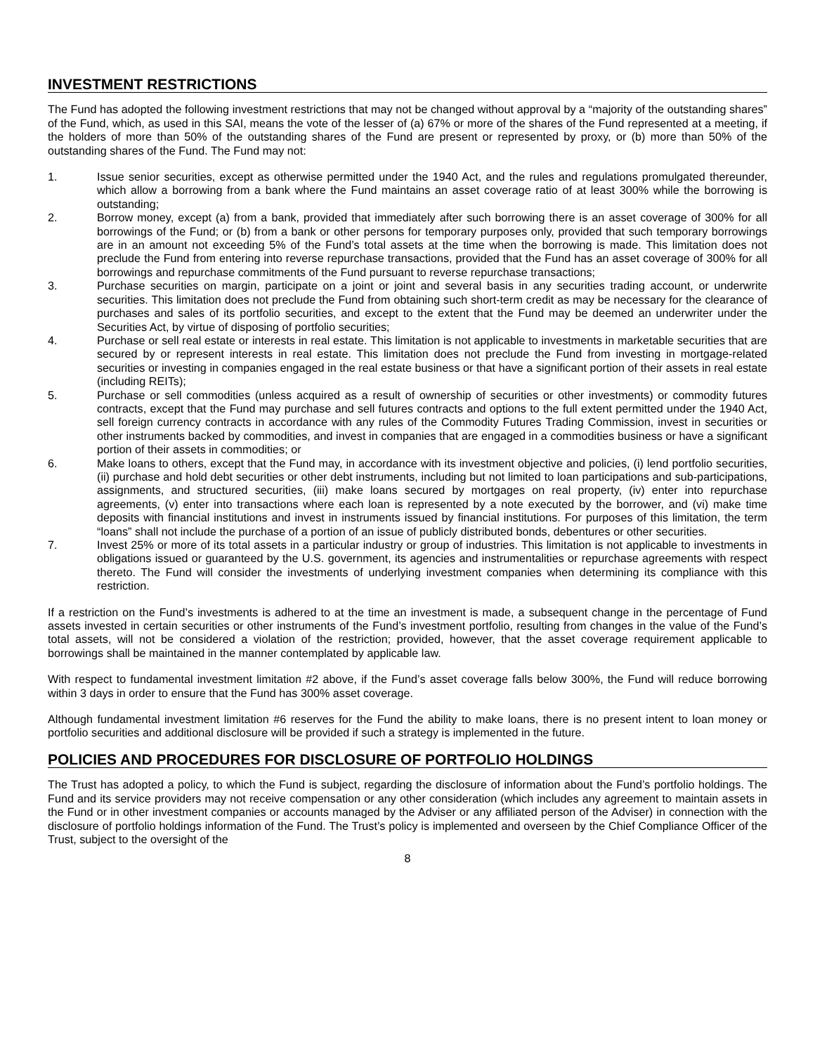INVESTMENT RESTRICTIONS
The Fund has adopted the following investment restrictions that may not be changed without approval by a “majority of the outstanding shares” of the Fund, which, as used in this SAI, means the vote of the lesser of (a) 67% or more of the shares of the Fund represented at a meeting, if the holders of more than 50% of the outstanding shares of the Fund are present or represented by proxy, or (b) more than 50% of the outstanding shares of the Fund. The Fund may not:
1. Issue senior securities, except as otherwise permitted under the 1940 Act, and the rules and regulations promulgated thereunder, which allow a borrowing from a bank where the Fund maintains an asset coverage ratio of at least 300% while the borrowing is outstanding;
2. Borrow money, except (a) from a bank, provided that immediately after such borrowing there is an asset coverage of 300% for all borrowings of the Fund; or (b) from a bank or other persons for temporary purposes only, provided that such temporary borrowings are in an amount not exceeding 5% of the Fund’s total assets at the time when the borrowing is made. This limitation does not preclude the Fund from entering into reverse repurchase transactions, provided that the Fund has an asset coverage of 300% for all borrowings and repurchase commitments of the Fund pursuant to reverse repurchase transactions;
3. Purchase securities on margin, participate on a joint or joint and several basis in any securities trading account, or underwrite securities. This limitation does not preclude the Fund from obtaining such short-term credit as may be necessary for the clearance of purchases and sales of its portfolio securities, and except to the extent that the Fund may be deemed an underwriter under the Securities Act, by virtue of disposing of portfolio securities;
4. Purchase or sell real estate or interests in real estate. This limitation is not applicable to investments in marketable securities that are secured by or represent interests in real estate. This limitation does not preclude the Fund from investing in mortgage-related securities or investing in companies engaged in the real estate business or that have a significant portion of their assets in real estate (including REITs);
5. Purchase or sell commodities (unless acquired as a result of ownership of securities or other investments) or commodity futures contracts, except that the Fund may purchase and sell futures contracts and options to the full extent permitted under the 1940 Act, sell foreign currency contracts in accordance with any rules of the Commodity Futures Trading Commission, invest in securities or other instruments backed by commodities, and invest in companies that are engaged in a commodities business or have a significant portion of their assets in commodities; or
6. Make loans to others, except that the Fund may, in accordance with its investment objective and policies, (i) lend portfolio securities, (ii) purchase and hold debt securities or other debt instruments, including but not limited to loan participations and sub-participations, assignments, and structured securities, (iii) make loans secured by mortgages on real property, (iv) enter into repurchase agreements, (v) enter into transactions where each loan is represented by a note executed by the borrower, and (vi) make time deposits with financial institutions and invest in instruments issued by financial institutions. For purposes of this limitation, the term “loans” shall not include the purchase of a portion of an issue of publicly distributed bonds, debentures or other securities.
7. Invest 25% or more of its total assets in a particular industry or group of industries. This limitation is not applicable to investments in obligations issued or guaranteed by the U.S. government, its agencies and instrumentalities or repurchase agreements with respect thereto. The Fund will consider the investments of underlying investment companies when determining its compliance with this restriction.
If a restriction on the Fund’s investments is adhered to at the time an investment is made, a subsequent change in the percentage of Fund assets invested in certain securities or other instruments of the Fund’s investment portfolio, resulting from changes in the value of the Fund’s total assets, will not be considered a violation of the restriction; provided, however, that the asset coverage requirement applicable to borrowings shall be maintained in the manner contemplated by applicable law.
With respect to fundamental investment limitation #2 above, if the Fund’s asset coverage falls below 300%, the Fund will reduce borrowing within 3 days in order to ensure that the Fund has 300% asset coverage.
Although fundamental investment limitation #6 reserves for the Fund the ability to make loans, there is no present intent to loan money or portfolio securities and additional disclosure will be provided if such a strategy is implemented in the future.
POLICIES AND PROCEDURES FOR DISCLOSURE OF PORTFOLIO HOLDINGS
The Trust has adopted a policy, to which the Fund is subject, regarding the disclosure of information about the Fund’s portfolio holdings. The Fund and its service providers may not receive compensation or any other consideration (which includes any agreement to maintain assets in the Fund or in other investment companies or accounts managed by the Adviser or any affiliated person of the Adviser) in connection with the disclosure of portfolio holdings information of the Fund. The Trust’s policy is implemented and overseen by the Chief Compliance Officer of the Trust, subject to the oversight of the
8